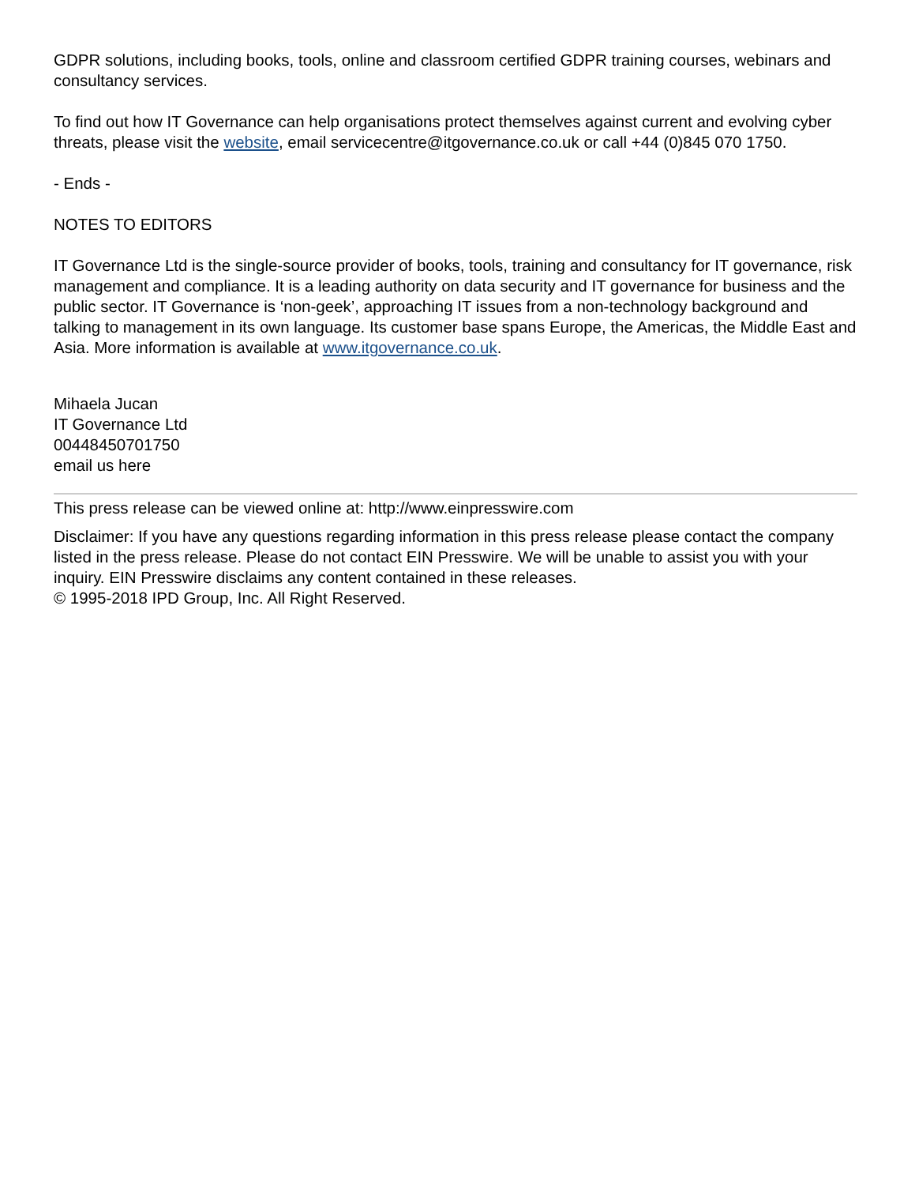GDPR solutions, including books, tools, online and classroom certified GDPR training courses, webinars and consultancy services.
To find out how IT Governance can help organisations protect themselves against current and evolving cyber threats, please visit the website, email servicecentre@itgovernance.co.uk or call +44 (0)845 070 1750.
- Ends -
NOTES TO EDITORS
IT Governance Ltd is the single-source provider of books, tools, training and consultancy for IT governance, risk management and compliance. It is a leading authority on data security and IT governance for business and the public sector. IT Governance is ‘non-geek’, approaching IT issues from a non-technology background and talking to management in its own language. Its customer base spans Europe, the Americas, the Middle East and Asia. More information is available at www.itgovernance.co.uk.
Mihaela Jucan
IT Governance Ltd
00448450701750
email us here
This press release can be viewed online at: http://www.einpresswire.com
Disclaimer: If you have any questions regarding information in this press release please contact the company listed in the press release. Please do not contact EIN Presswire. We will be unable to assist you with your inquiry. EIN Presswire disclaims any content contained in these releases.
© 1995-2018 IPD Group, Inc. All Right Reserved.